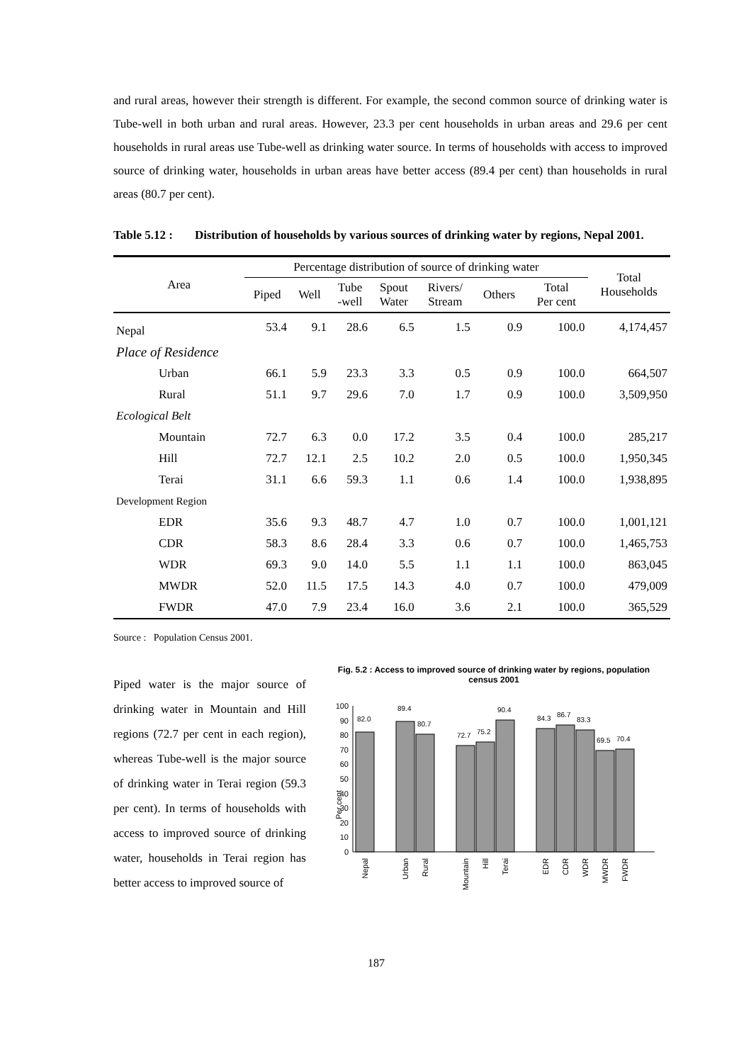and rural areas, however their strength is different. For example, the second common source of drinking water is Tube-well in both urban and rural areas. However, 23.3 per cent households in urban areas and 29.6 per cent households in rural areas use Tube-well as drinking water source. In terms of households with access to improved source of drinking water, households in urban areas have better access (89.4 per cent) than households in rural areas (80.7 per cent).
Table 5.12 :
Distribution of households by various sources of drinking water by regions, Nepal 2001.
| Area | Percentage distribution of source of drinking water | | | | | | | Total Households |
| --- | --- | --- | --- | --- | --- | --- | --- | --- |
| | Piped | Well | Tube -well | Spout Water | Rivers/ Stream | Others | Total Per cent | |
| Nepal | 53.4 | 9.1 | 28.6 | 6.5 | 1.5 | 0.9 | 100.0 | 4,174,457 |
| Place of Residence | | | | | | | | |
| Urban | 66.1 | 5.9 | 23.3 | 3.3 | 0.5 | 0.9 | 100.0 | 664,507 |
| Rural | 51.1 | 9.7 | 29.6 | 7.0 | 1.7 | 0.9 | 100.0 | 3,509,950 |
| Ecological Belt | | | | | | | | |
| Mountain | 72.7 | 6.3 | 0.0 | 17.2 | 3.5 | 0.4 | 100.0 | 285,217 |
| Hill | 72.7 | 12.1 | 2.5 | 10.2 | 2.0 | 0.5 | 100.0 | 1,950,345 |
| Terai | 31.1 | 6.6 | 59.3 | 1.1 | 0.6 | 1.4 | 100.0 | 1,938,895 |
| Development Region | | | | | | | | |
| EDR | 35.6 | 9.3 | 48.7 | 4.7 | 1.0 | 0.7 | 100.0 | 1,001,121 |
| CDR | 58.3 | 8.6 | 28.4 | 3.3 | 0.6 | 0.7 | 100.0 | 1,465,753 |
| WDR | 69.3 | 9.0 | 14.0 | 5.5 | 1.1 | 1.1 | 100.0 | 863,045 |
| MWDR | 52.0 | 11.5 | 17.5 | 14.3 | 4.0 | 0.7 | 100.0 | 479,009 |
| FWDR | 47.0 | 7.9 | 23.4 | 16.0 | 3.6 | 2.1 | 100.0 | 365,529 |
Source : Population Census 2001.
Piped water is the major source of drinking water in Mountain and Hill regions (72.7 per cent in each region), whereas Tube-well is the major source of drinking water in Terai region (59.3 per cent). In terms of households with access to improved source of drinking water, households in Terai region has better access to improved source of
Fig. 5.2 : Access to improved source of drinking water by regions, population census 2001
Per cent
0
10
20
30
40
50
60
70
80
90
100
82.0
89.4
80.7
72.7
75.2
90.4
84.3
86.7
83.3
69.5
70.4
Nepal
Urban
Rural
Mountain
Hill
Terai
EDR
CDR
WDR
MWDR
FWDR
187